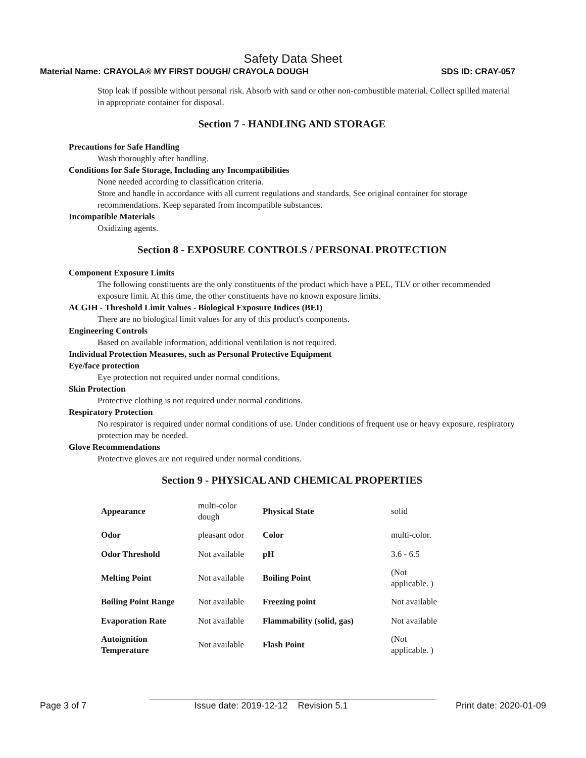Safety Data Sheet
Material Name: CRAYOLA® MY FIRST DOUGH/ CRAYOLA DOUGH SDS ID: CRAY-057
Stop leak if possible without personal risk. Absorb with sand or other non-combustible material. Collect spilled material in appropriate container for disposal.
Section 7 - HANDLING AND STORAGE
Precautions for Safe Handling
Wash thoroughly after handling.
Conditions for Safe Storage, Including any Incompatibilities
None needed according to classification criteria.
Store and handle in accordance with all current regulations and standards. See original container for storage recommendations. Keep separated from incompatible substances.
Incompatible Materials
Oxidizing agents.
Section 8 - EXPOSURE CONTROLS / PERSONAL PROTECTION
Component Exposure Limits
The following constituents are the only constituents of the product which have a PEL, TLV or other recommended exposure limit. At this time, the other constituents have no known exposure limits.
ACGIH - Threshold Limit Values - Biological Exposure Indices (BEI)
There are no biological limit values for any of this product's components.
Engineering Controls
Based on available information, additional ventilation is not required.
Individual Protection Measures, such as Personal Protective Equipment
Eye/face protection
Eye protection not required under normal conditions.
Skin Protection
Protective clothing is not required under normal conditions.
Respiratory Protection
No respirator is required under normal conditions of use. Under conditions of frequent use or heavy exposure, respiratory protection may be needed.
Glove Recommendations
Protective gloves are not required under normal conditions.
Section 9 - PHYSICAL AND CHEMICAL PROPERTIES
| Appearance | multi-color dough | Physical State | solid |
| Odor | pleasant odor | Color | multi-color. |
| Odor Threshold | Not available | pH | 3.6 - 6.5 |
| Melting Point | Not available | Boiling Point | (Not applicable. ) |
| Boiling Point Range | Not available | Freezing point | Not available |
| Evaporation Rate | Not available | Flammability (solid, gas) | Not available |
| Autoignition Temperature | Not available | Flash Point | (Not applicable. ) |
Page 3 of 7 Issue date: 2019-12-12 Revision 5.1 Print date: 2020-01-09